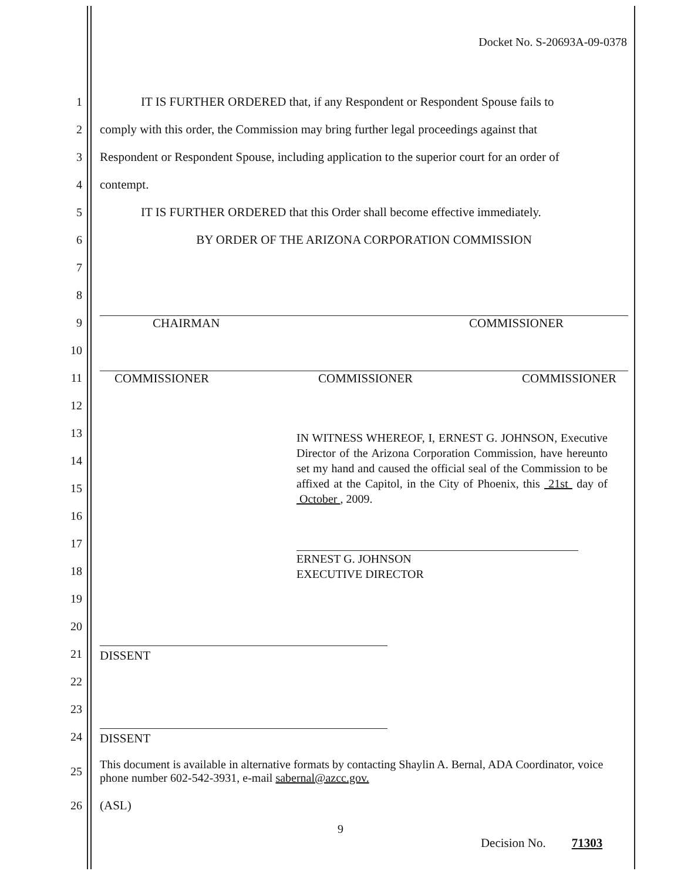Docket No. S-20693A-09-0378
1
IT IS FURTHER ORDERED that, if any Respondent or Respondent Spouse fails to
2
comply with this order, the Commission may bring further legal proceedings against that
3
Respondent or Respondent Spouse, including application to the superior court for an order of
4 contempt.
5
IT IS FURTHER ORDERED that this Order shall become effective immediately.
6
BY ORDER OF THE ARIZONA CORPORATION COMMISSION
7
8
9 CHAIRMAN COMMISSIONER
10
11
COMMISSIONER COMMISSIONER COMMISSIONER
12
13
14
15
16
17
18
19
20
IN WITNESS WHEREOF, I, ERNEST G. JOHNSON, Executive Director of the Arizona Corporation Commission, have hereunto set my hand and caused the official seal of the Commission to be affixed at the Capitol, in the City of Phoenix, this 21st day of October , 2009.
ERNEST G. JOHNSON
EXECUTIVE DIRECTOR
21
DISSENT
22
23
24
DISSENT
25
This document is available in alternative formats by contacting Shaylin A. Bernal, ADA Coordinator, voice phone number 602-542-3931, e-mail sabernal@azcc.gov.
26 (ASL)
9
Decision No. 71303